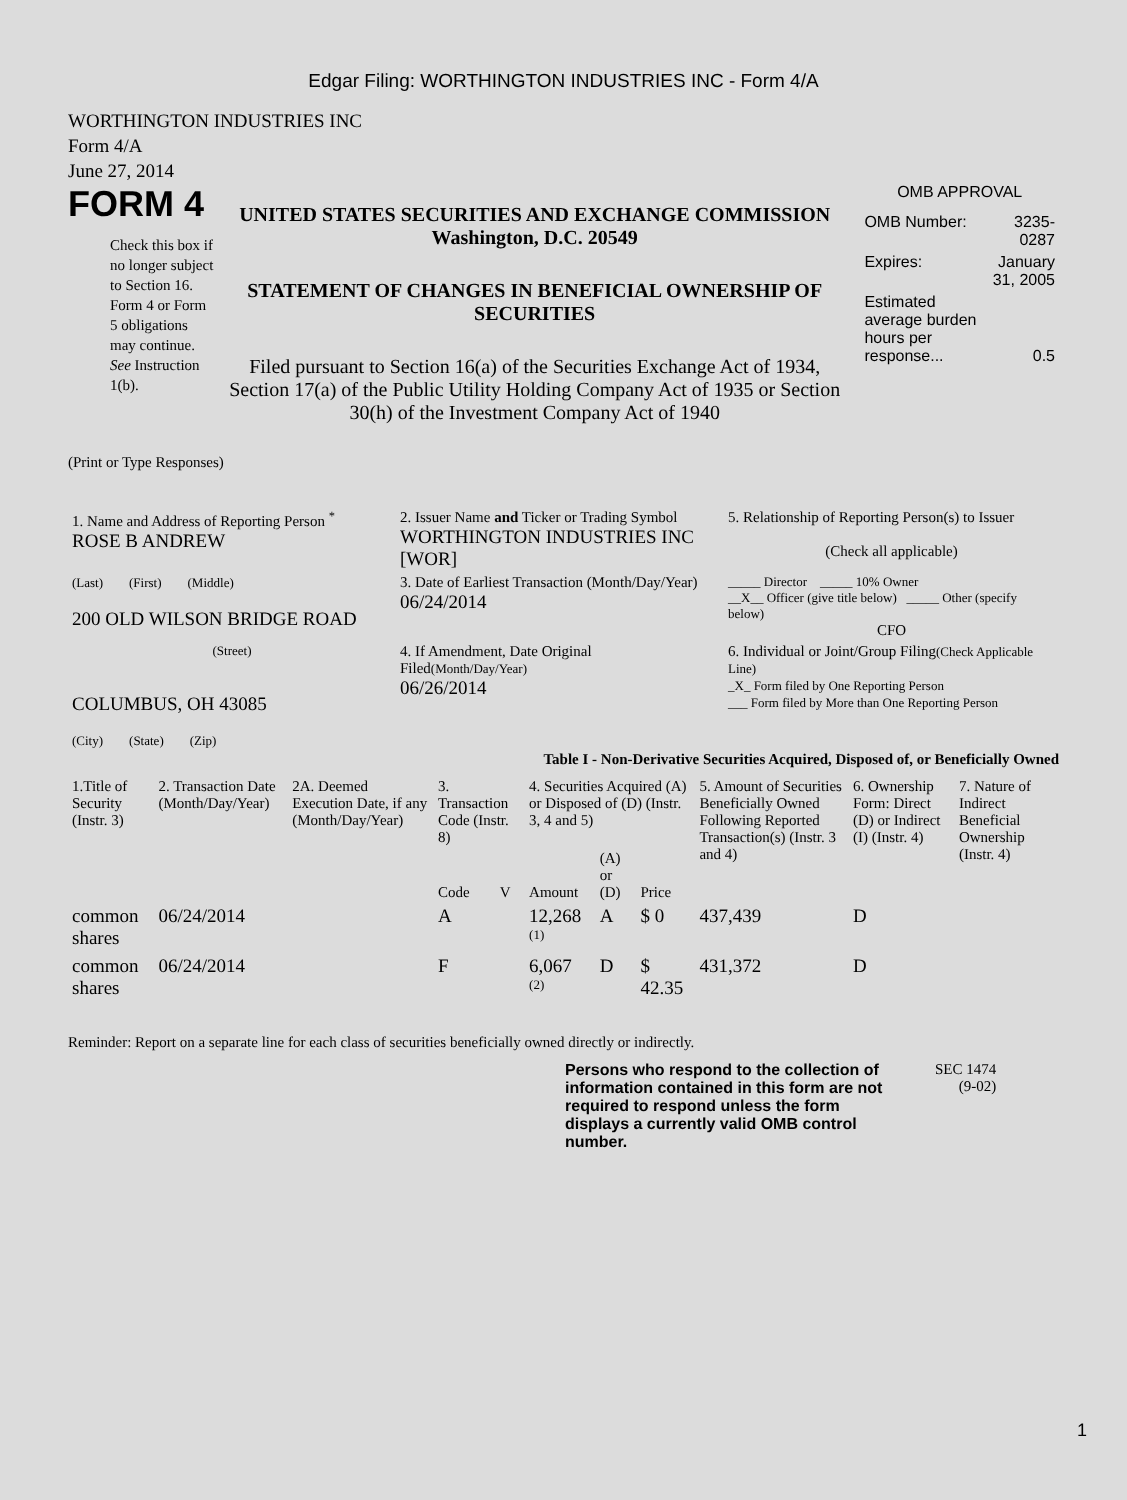Edgar Filing: WORTHINGTON INDUSTRIES INC - Form 4/A
WORTHINGTON INDUSTRIES INC
Form 4/A
June 27, 2014
FORM 4
Check this box if no longer subject to Section 16. Form 4 or Form 5 obligations may continue. See Instruction 1(b).
UNITED STATES SECURITIES AND EXCHANGE COMMISSION
Washington, D.C. 20549
STATEMENT OF CHANGES IN BENEFICIAL OWNERSHIP OF SECURITIES
Filed pursuant to Section 16(a) of the Securities Exchange Act of 1934, Section 17(a) of the Public Utility Holding Company Act of 1935 or Section 30(h) of the Investment Company Act of 1940
OMB APPROVAL
| OMB Number: | 3235-0287 |
| Expires: | January 31, 2005 |
| Estimated average burden hours per response... | 0.5 |
(Print or Type Responses)
| 1. Name and Address of Reporting Person <sup>*</sup> ROSE B ANDREW | 2. Issuer Name and Ticker or Trading Symbol WORTHINGTON INDUSTRIES INC [WOR] | 5. Relationship of Reporting Person(s) to Issuer (Check all applicable) |
| (Last) (First) (Middle) 200 OLD WILSON BRIDGE ROAD | 3. Date of Earliest Transaction (Month/Day/Year) 06/24/2014 | _____ Director _____ 10% Owner __X__ Officer (give title below) _____ Other (specify below) CFO |
| (Street) COLUMBUS, OH 43085 (City) (State) (Zip) | 4. If Amendment, Date Original Filed (Month/Day/Year) 06/26/2014 | 6. Individual or Joint/Group Filing (Check Applicable Line) _X_ Form filed by One Reporting Person ___ Form filed by More than One Reporting Person |
Table I - Non-Derivative Securities Acquired, Disposed of, or Beneficially Owned
| 1.Title of Security (Instr. 3) | 2. Transaction Date (Month/Day/Year) | 2A. Deemed Execution Date, if any (Month/Day/Year) | 3. Transaction Code (Instr. 8) | | 4. Securities Acquired (A) or Disposed of (D) (Instr. 3, 4 and 5) | | | 5. Amount of Securities Beneficially Owned Following Reported Transaction(s) (Instr. 3 and 4) | 6. Ownership Form: Direct (D) or Indirect (I) (Instr. 4) | 7. Nature of Indirect Beneficial Ownership (Instr. 4) |
| --- | --- | --- | --- | --- | --- | --- | --- | --- | --- | --- |
| | | | Code | V | Amount | (A) or (D) | Price | | | |
| common shares | 06/24/2014 | | A | | 12,268 <sup>(1)</sup> | A | $ 0 | 437,439 | D | |
| common shares | 06/24/2014 | | F | | 6,067 <sup>(2)</sup> | D | $ 42.35 | 431,372 | D | |
Reminder: Report on a separate line for each class of securities beneficially owned directly or indirectly.
Persons who respond to the collection of information contained in this form are not required to respond unless the form displays a currently valid OMB control number.
SEC 1474
(9-02)
1